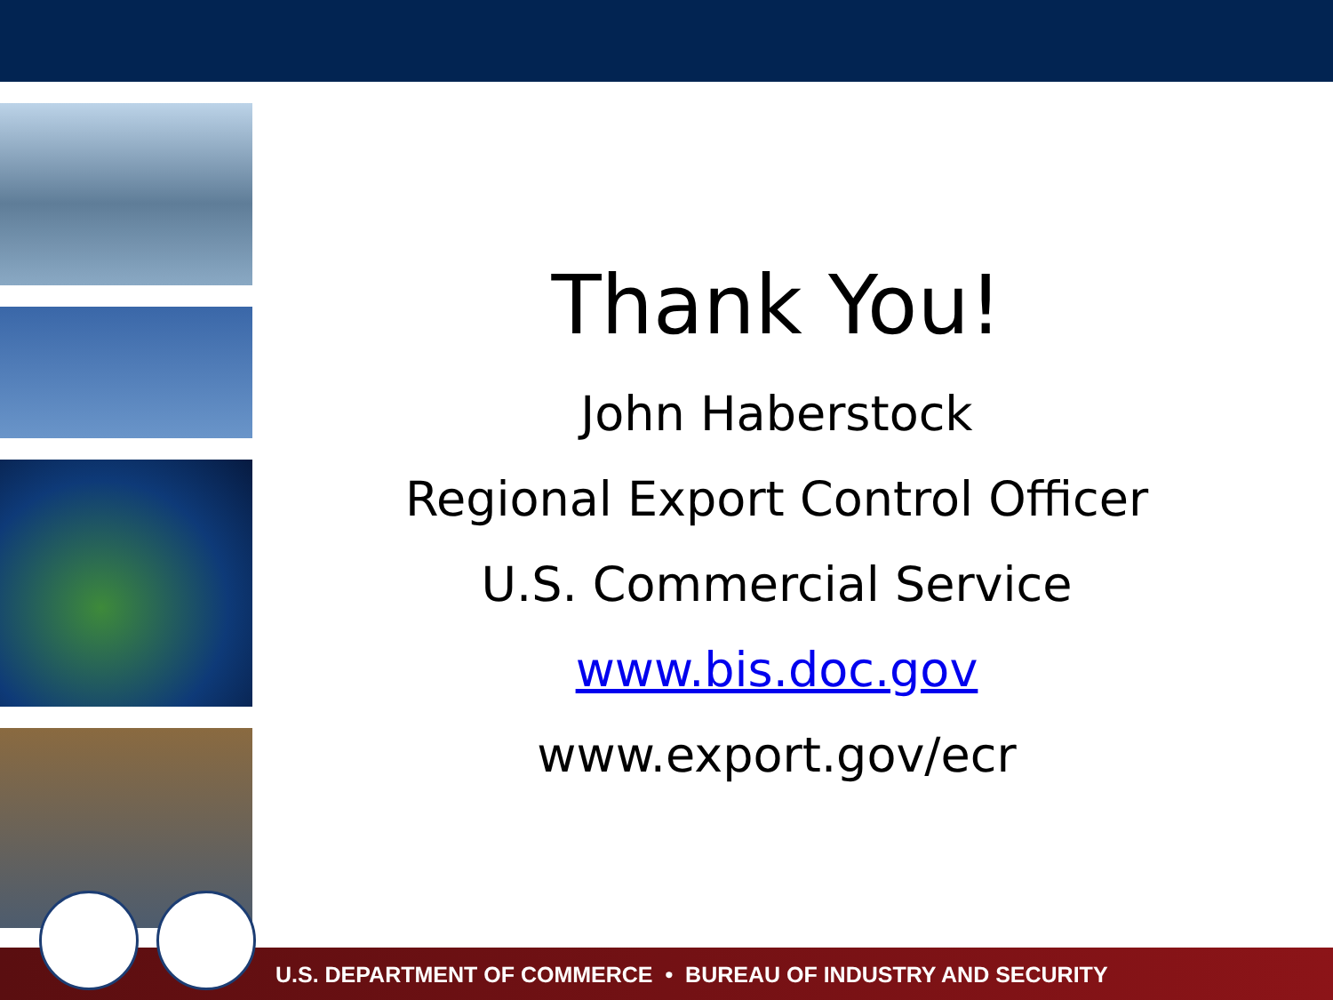U.S. DEPARTMENT OF COMMERCE • BUREAU OF INDUSTRY AND SECURITY
Thank You!
John Haberstock
Regional Export Control Officer
U.S. Commercial Service
www.bis.doc.gov
www.export.gov/ecr